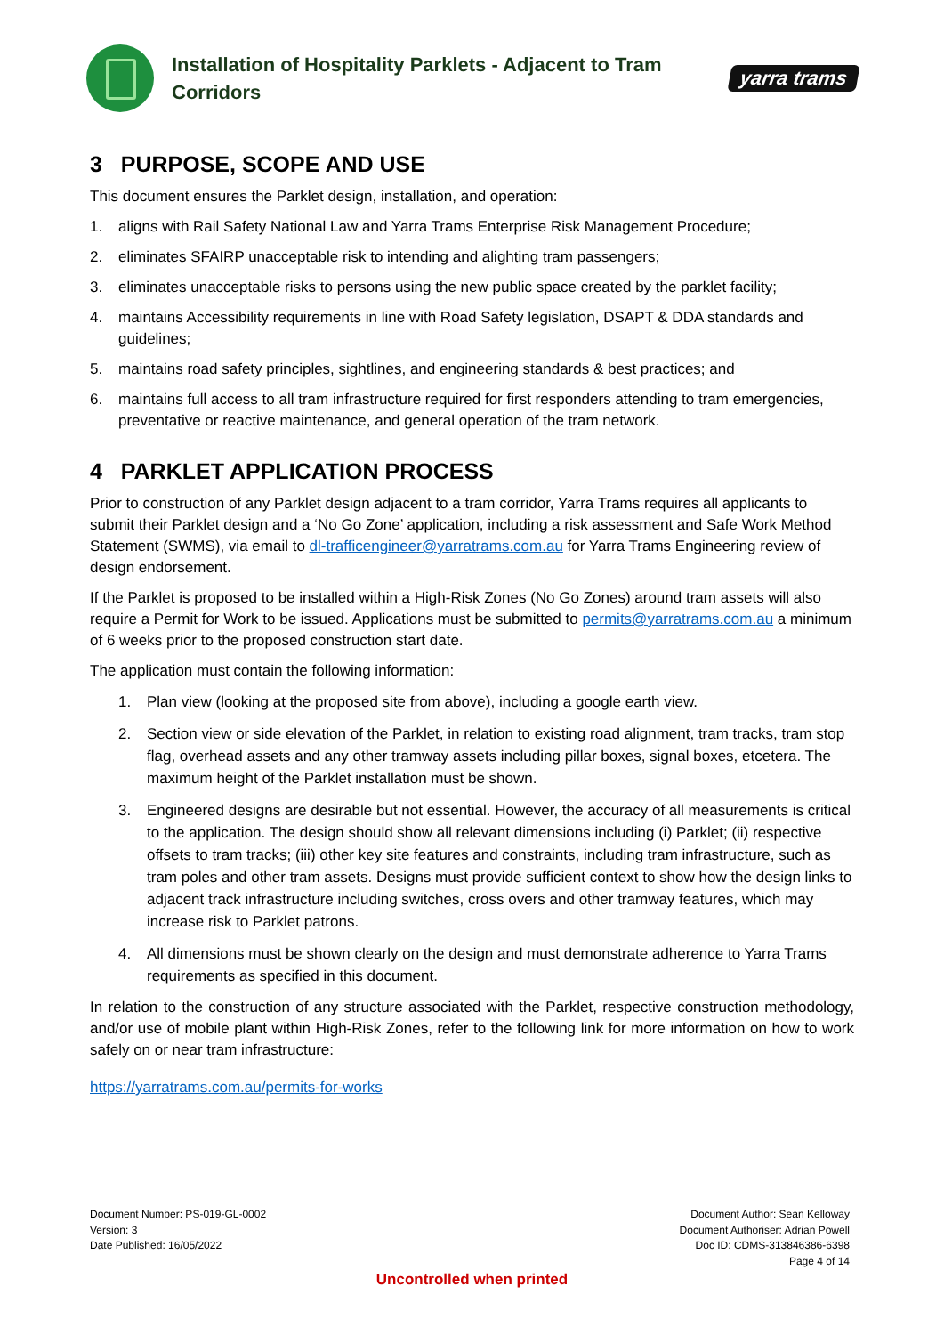Installation of Hospitality Parklets - Adjacent to Tram Corridors
yarra trams
3 PURPOSE, SCOPE AND USE
This document ensures the Parklet design, installation, and operation:
1. aligns with Rail Safety National Law and Yarra Trams Enterprise Risk Management Procedure;
2. eliminates SFAIRP unacceptable risk to intending and alighting tram passengers;
3. eliminates unacceptable risks to persons using the new public space created by the parklet facility;
4. maintains Accessibility requirements in line with Road Safety legislation, DSAPT & DDA standards and guidelines;
5. maintains road safety principles, sightlines, and engineering standards & best practices; and
6. maintains full access to all tram infrastructure required for first responders attending to tram emergencies, preventative or reactive maintenance, and general operation of the tram network.
4 PARKLET APPLICATION PROCESS
Prior to construction of any Parklet design adjacent to a tram corridor, Yarra Trams requires all applicants to submit their Parklet design and a ‘No Go Zone’ application, including a risk assessment and Safe Work Method Statement (SWMS), via email to dl-trafficengineer@yarratrams.com.au for Yarra Trams Engineering review of design endorsement.
If the Parklet is proposed to be installed within a High-Risk Zones (No Go Zones) around tram assets will also require a Permit for Work to be issued. Applications must be submitted to permits@yarratrams.com.au a minimum of 6 weeks prior to the proposed construction start date.
The application must contain the following information:
1. Plan view (looking at the proposed site from above), including a google earth view.
2. Section view or side elevation of the Parklet, in relation to existing road alignment, tram tracks, tram stop flag, overhead assets and any other tramway assets including pillar boxes, signal boxes, etcetera. The maximum height of the Parklet installation must be shown.
3. Engineered designs are desirable but not essential. However, the accuracy of all measurements is critical to the application. The design should show all relevant dimensions including (i) Parklet; (ii) respective offsets to tram tracks; (iii) other key site features and constraints, including tram infrastructure, such as tram poles and other tram assets. Designs must provide sufficient context to show how the design links to adjacent track infrastructure including switches, cross overs and other tramway features, which may increase risk to Parklet patrons.
4. All dimensions must be shown clearly on the design and must demonstrate adherence to Yarra Trams requirements as specified in this document.
In relation to the construction of any structure associated with the Parklet, respective construction methodology, and/or use of mobile plant within High-Risk Zones, refer to the following link for more information on how to work safely on or near tram infrastructure:
https://yarratrams.com.au/permits-for-works
Document Number: PS-019-GL-0002
Version: 3
Date Published: 16/05/2022
Document Author: Sean Kelloway
Document Authoriser: Adrian Powell
Doc ID: CDMS-313846386-6398
Page 4 of 14
Uncontrolled when printed